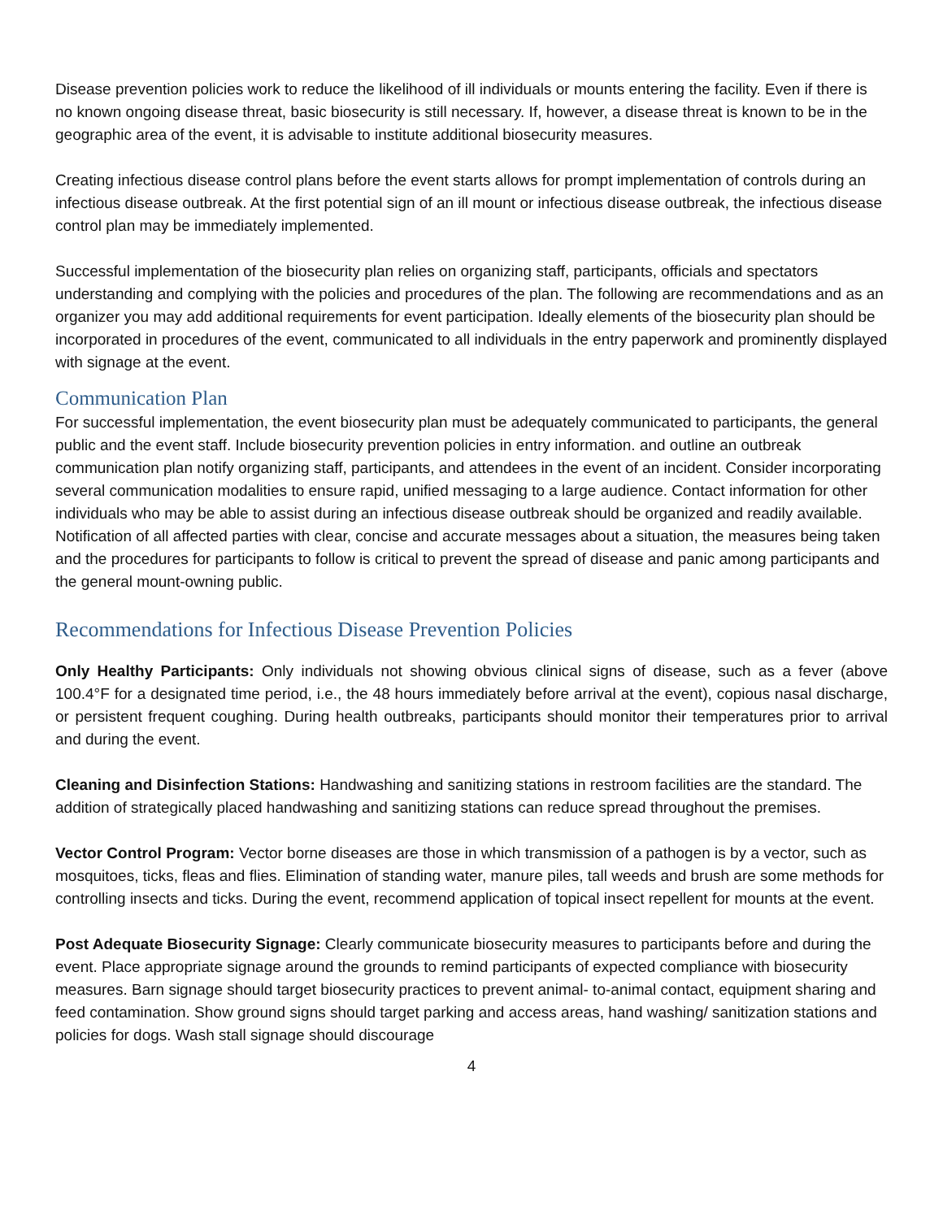Disease prevention policies work to reduce the likelihood of ill individuals or mounts entering the facility. Even if there is no known ongoing disease threat, basic biosecurity is still necessary. If, however, a disease threat is known to be in the geographic area of the event, it is advisable to institute additional biosecurity measures.
Creating infectious disease control plans before the event starts allows for prompt implementation of controls during an infectious disease outbreak. At the first potential sign of an ill mount or infectious disease outbreak, the infectious disease control plan may be immediately implemented.
Successful implementation of the biosecurity plan relies on organizing staff, participants, officials and spectators understanding and complying with the policies and procedures of the plan. The following are recommendations and as an organizer you may add additional requirements for event participation. Ideally elements of the biosecurity plan should be incorporated in procedures of the event, communicated to all individuals in the entry paperwork and prominently displayed with signage at the event.
Communication Plan
For successful implementation, the event biosecurity plan must be adequately communicated to participants, the general public and the event staff. Include biosecurity prevention policies in entry information. and outline an outbreak communication plan notify organizing staff, participants, and attendees in the event of an incident. Consider incorporating several communication modalities to ensure rapid, unified messaging to a large audience. Contact information for other individuals who may be able to assist during an infectious disease outbreak should be organized and readily available. Notification of all affected parties with clear, concise and accurate messages about a situation, the measures being taken and the procedures for participants to follow is critical to prevent the spread of disease and panic among participants and the general mount-owning public.
Recommendations for Infectious Disease Prevention Policies
Only Healthy Participants: Only individuals not showing obvious clinical signs of disease, such as a fever (above 100.4°F for a designated time period, i.e., the 48 hours immediately before arrival at the event), copious nasal discharge, or persistent frequent coughing. During health outbreaks, participants should monitor their temperatures prior to arrival and during the event.
Cleaning and Disinfection Stations: Handwashing and sanitizing stations in restroom facilities are the standard. The addition of strategically placed handwashing and sanitizing stations can reduce spread throughout the premises.
Vector Control Program: Vector borne diseases are those in which transmission of a pathogen is by a vector, such as mosquitoes, ticks, fleas and flies. Elimination of standing water, manure piles, tall weeds and brush are some methods for controlling insects and ticks. During the event, recommend application of topical insect repellent for mounts at the event.
Post Adequate Biosecurity Signage: Clearly communicate biosecurity measures to participants before and during the event. Place appropriate signage around the grounds to remind participants of expected compliance with biosecurity measures. Barn signage should target biosecurity practices to prevent animal- to-animal contact, equipment sharing and feed contamination. Show ground signs should target parking and access areas, hand washing/ sanitization stations and policies for dogs. Wash stall signage should discourage
4